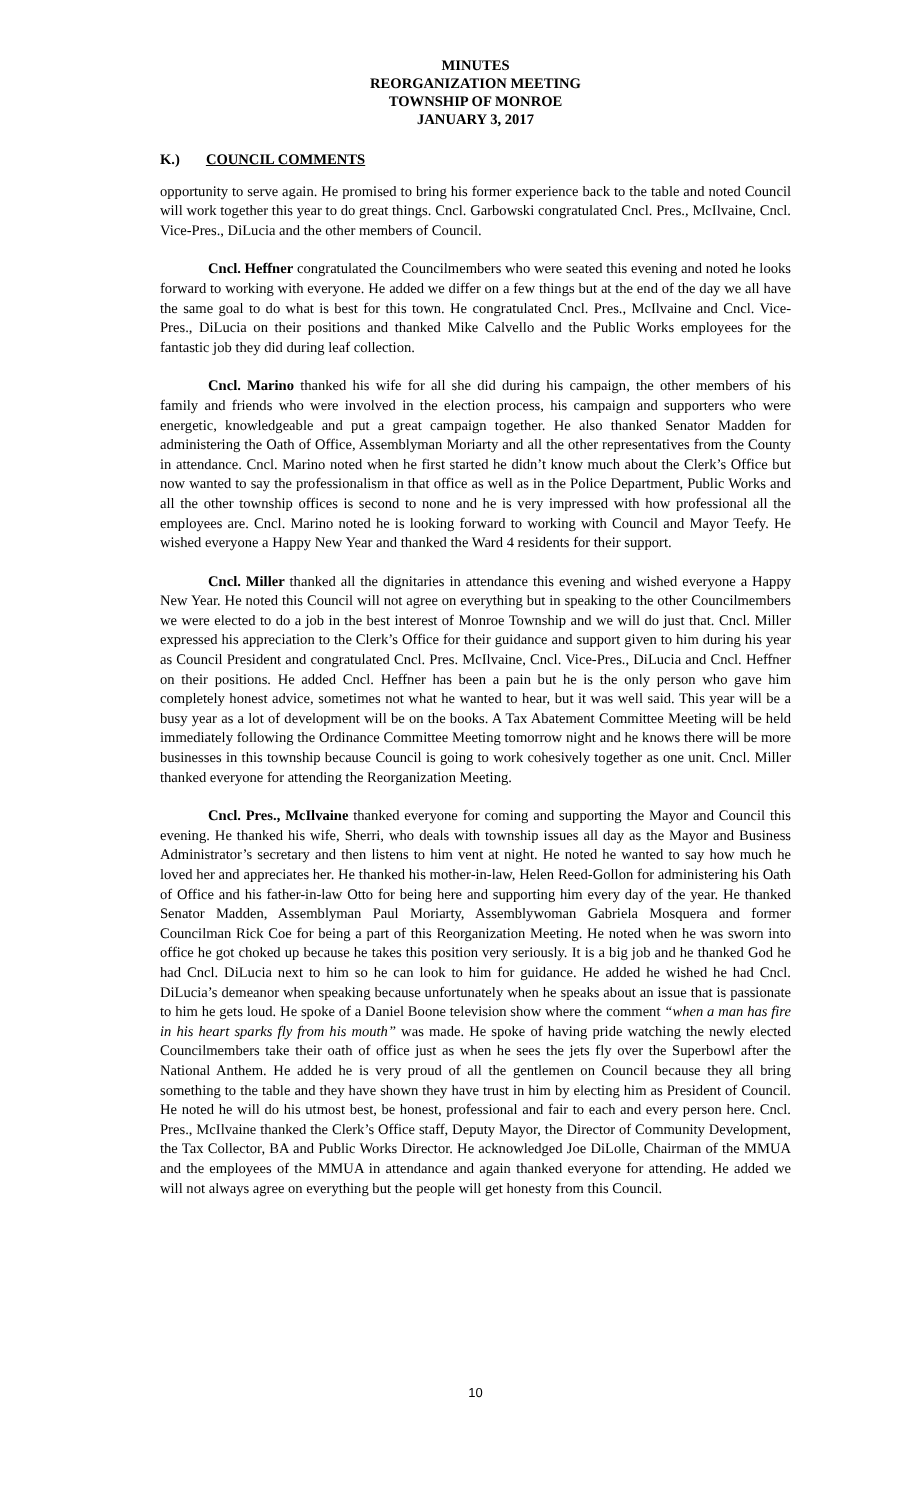MINUTES
REORGANIZATION MEETING
TOWNSHIP OF MONROE
JANUARY 3, 2017
K.) COUNCIL COMMENTS
opportunity to serve again. He promised to bring his former experience back to the table and noted Council will work together this year to do great things. Cncl. Garbowski congratulated Cncl. Pres., McIlvaine, Cncl. Vice-Pres., DiLucia and the other members of Council.
Cncl. Heffner congratulated the Councilmembers who were seated this evening and noted he looks forward to working with everyone. He added we differ on a few things but at the end of the day we all have the same goal to do what is best for this town. He congratulated Cncl. Pres., McIlvaine and Cncl. Vice-Pres., DiLucia on their positions and thanked Mike Calvello and the Public Works employees for the fantastic job they did during leaf collection.
Cncl. Marino thanked his wife for all she did during his campaign, the other members of his family and friends who were involved in the election process, his campaign and supporters who were energetic, knowledgeable and put a great campaign together. He also thanked Senator Madden for administering the Oath of Office, Assemblyman Moriarty and all the other representatives from the County in attendance. Cncl. Marino noted when he first started he didn’t know much about the Clerk’s Office but now wanted to say the professionalism in that office as well as in the Police Department, Public Works and all the other township offices is second to none and he is very impressed with how professional all the employees are. Cncl. Marino noted he is looking forward to working with Council and Mayor Teefy. He wished everyone a Happy New Year and thanked the Ward 4 residents for their support.
Cncl. Miller thanked all the dignitaries in attendance this evening and wished everyone a Happy New Year. He noted this Council will not agree on everything but in speaking to the other Councilmembers we were elected to do a job in the best interest of Monroe Township and we will do just that. Cncl. Miller expressed his appreciation to the Clerk’s Office for their guidance and support given to him during his year as Council President and congratulated Cncl. Pres. McIlvaine, Cncl. Vice-Pres., DiLucia and Cncl. Heffner on their positions. He added Cncl. Heffner has been a pain but he is the only person who gave him completely honest advice, sometimes not what he wanted to hear, but it was well said. This year will be a busy year as a lot of development will be on the books. A Tax Abatement Committee Meeting will be held immediately following the Ordinance Committee Meeting tomorrow night and he knows there will be more businesses in this township because Council is going to work cohesively together as one unit. Cncl. Miller thanked everyone for attending the Reorganization Meeting.
Cncl. Pres., McIlvaine thanked everyone for coming and supporting the Mayor and Council this evening. He thanked his wife, Sherri, who deals with township issues all day as the Mayor and Business Administrator’s secretary and then listens to him vent at night. He noted he wanted to say how much he loved her and appreciates her. He thanked his mother-in-law, Helen Reed-Gollon for administering his Oath of Office and his father-in-law Otto for being here and supporting him every day of the year. He thanked Senator Madden, Assemblyman Paul Moriarty, Assemblywoman Gabriela Mosquera and former Councilman Rick Coe for being a part of this Reorganization Meeting. He noted when he was sworn into office he got choked up because he takes this position very seriously. It is a big job and he thanked God he had Cncl. DiLucia next to him so he can look to him for guidance. He added he wished he had Cncl. DiLucia’s demeanor when speaking because unfortunately when he speaks about an issue that is passionate to him he gets loud. He spoke of a Daniel Boone television show where the comment “when a man has fire in his heart sparks fly from his mouth” was made. He spoke of having pride watching the newly elected Councilmembers take their oath of office just as when he sees the jets fly over the Superbowl after the National Anthem. He added he is very proud of all the gentlemen on Council because they all bring something to the table and they have shown they have trust in him by electing him as President of Council. He noted he will do his utmost best, be honest, professional and fair to each and every person here. Cncl. Pres., McIlvaine thanked the Clerk’s Office staff, Deputy Mayor, the Director of Community Development, the Tax Collector, BA and Public Works Director. He acknowledged Joe DiLolle, Chairman of the MMUA and the employees of the MMUA in attendance and again thanked everyone for attending. He added we will not always agree on everything but the people will get honesty from this Council.
10